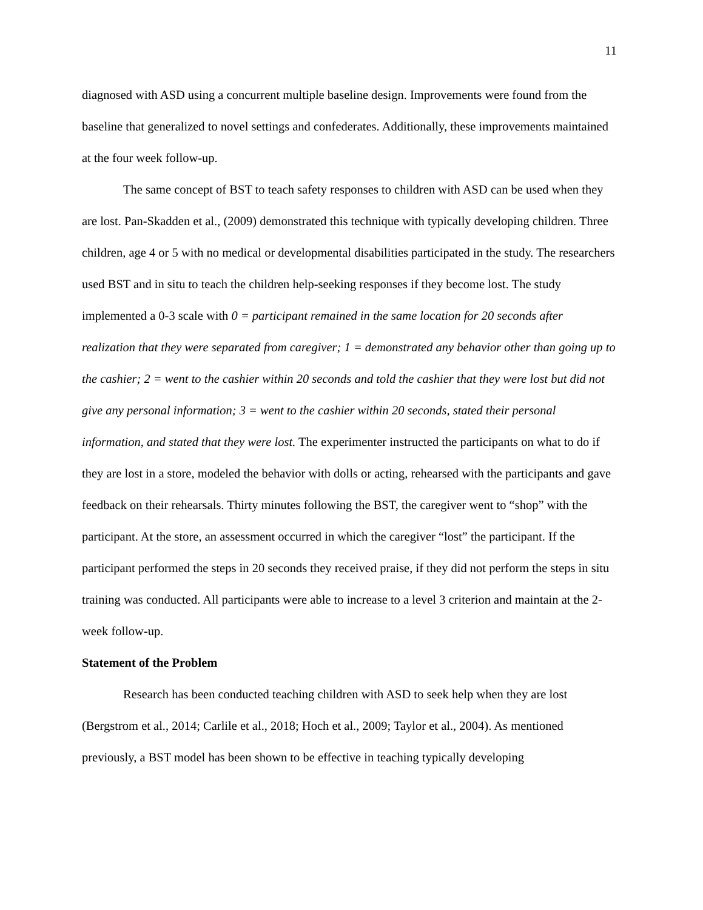11
diagnosed with ASD using a concurrent multiple baseline design. Improvements were found from the baseline that generalized to novel settings and confederates. Additionally, these improvements maintained at the four week follow-up.
The same concept of BST to teach safety responses to children with ASD can be used when they are lost. Pan-Skadden et al., (2009) demonstrated this technique with typically developing children. Three children, age 4 or 5 with no medical or developmental disabilities participated in the study. The researchers used BST and in situ to teach the children help-seeking responses if they become lost. The study implemented a 0-3 scale with 0 = participant remained in the same location for 20 seconds after realization that they were separated from caregiver; 1 = demonstrated any behavior other than going up to the cashier; 2 = went to the cashier within 20 seconds and told the cashier that they were lost but did not give any personal information; 3 = went to the cashier within 20 seconds, stated their personal information, and stated that they were lost. The experimenter instructed the participants on what to do if they are lost in a store, modeled the behavior with dolls or acting, rehearsed with the participants and gave feedback on their rehearsals. Thirty minutes following the BST, the caregiver went to “shop” with the participant. At the store, an assessment occurred in which the caregiver “lost” the participant. If the participant performed the steps in 20 seconds they received praise, if they did not perform the steps in situ training was conducted. All participants were able to increase to a level 3 criterion and maintain at the 2-week follow-up.
Statement of the Problem
Research has been conducted teaching children with ASD to seek help when they are lost (Bergstrom et al., 2014; Carlile et al., 2018; Hoch et al., 2009; Taylor et al., 2004). As mentioned previously, a BST model has been shown to be effective in teaching typically developing